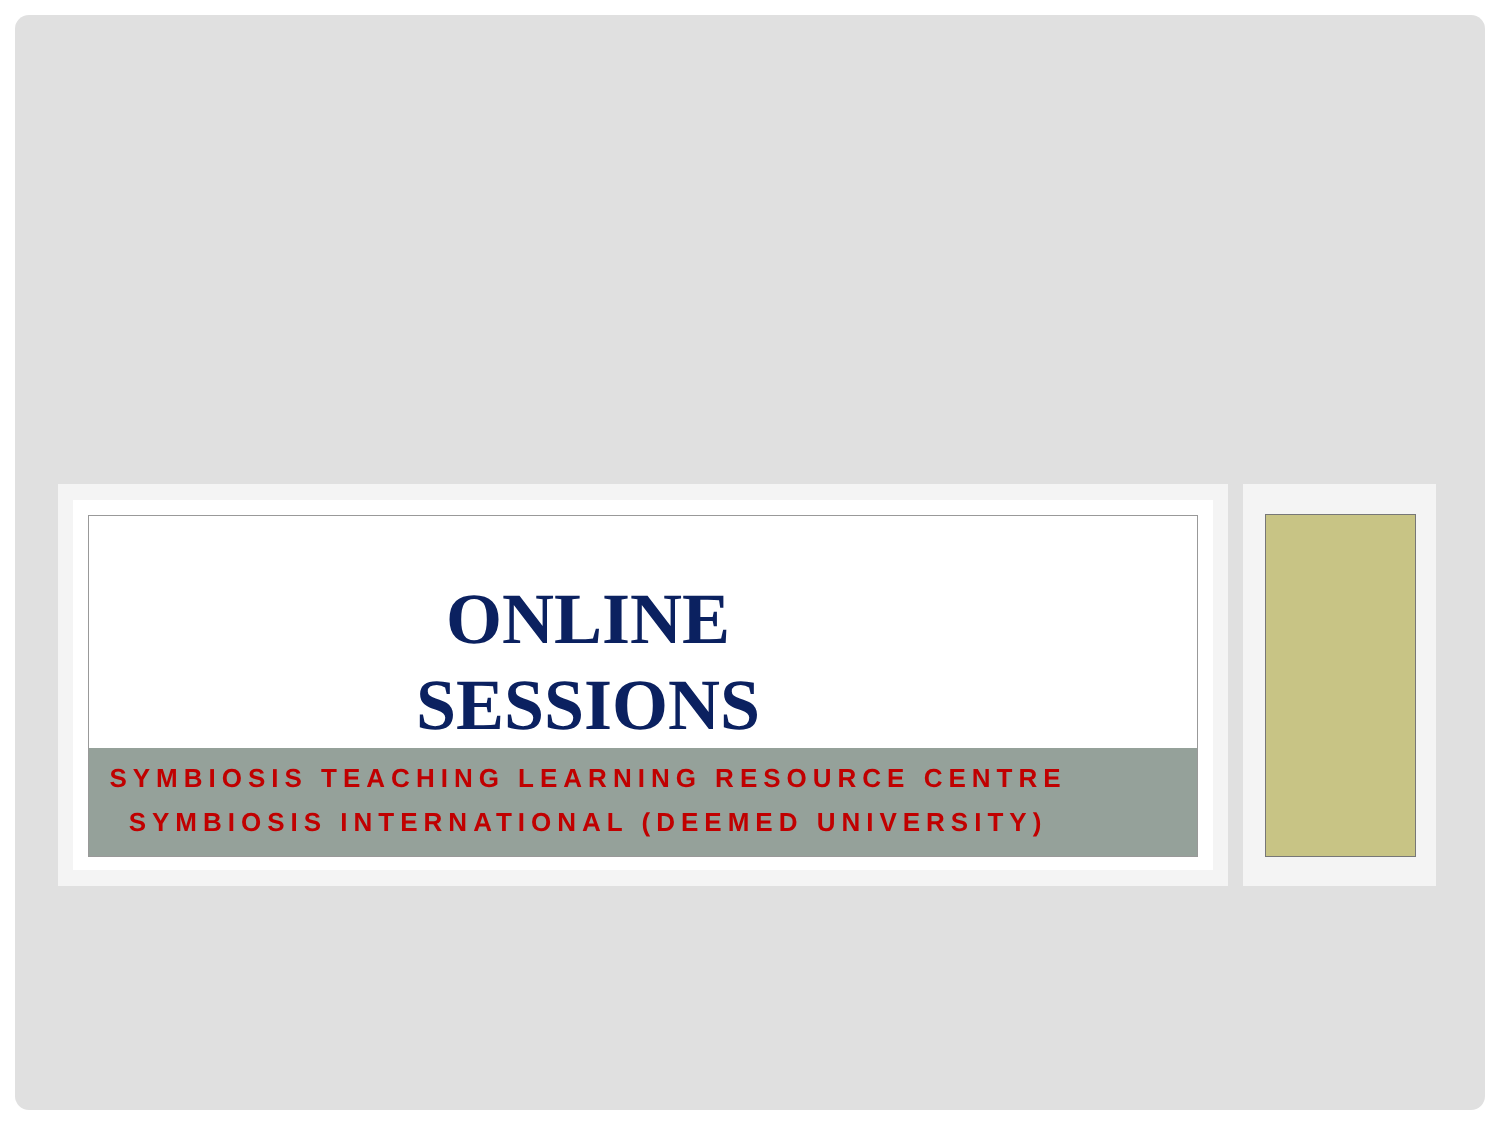ONLINE
SESSIONS
SYMBIOSIS TEACHING LEARNING RESOURCE CENTRE
SYMBIOSIS INTERNATIONAL (DEEMED UNIVERSITY)